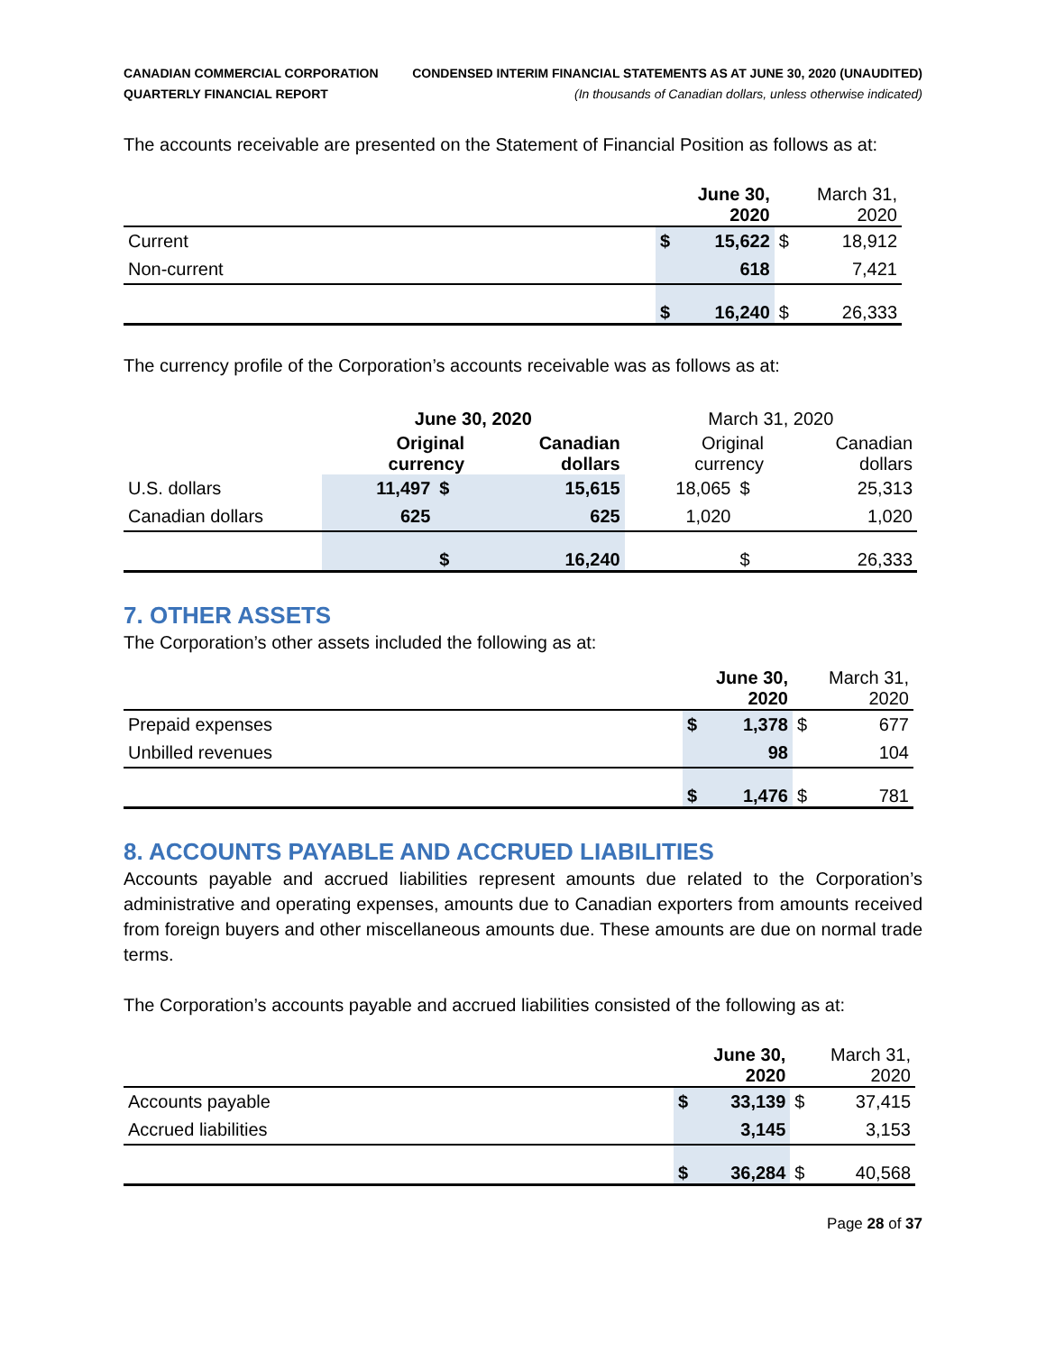CANADIAN COMMERCIAL CORPORATION
QUARTERLY FINANCIAL REPORT
CONDENSED INTERIM FINANCIAL STATEMENTS AS AT JUNE 30, 2020 (UNAUDITED)
(In thousands of Canadian dollars, unless otherwise indicated)
The accounts receivable are presented on the Statement of Financial Position as follows as at:
| | June 30, 2020 | | March 31, 2020 | |
| --- | --- | --- | --- | --- |
| Current | $ | 15,622 | $ | 18,912 |
| Non-current | | 618 | | 7,421 |
| | $ | 16,240 | $ | 26,333 |
The currency profile of the Corporation’s accounts receivable was as follows as at:
| | June 30, 2020 | | | March 31, 2020 | | |
| --- | --- | --- | --- | --- | --- | --- |
| | Original currency | | Canadian dollars | Original currency | | Canadian dollars |
| U.S. dollars | 11,497 | $ | 15,615 | 18,065 | $ | 25,313 |
| Canadian dollars | 625 | | 625 | 1,020 | | 1,020 |
| | | $ | 16,240 | | $ | 26,333 |
7. OTHER ASSETS
The Corporation’s other assets included the following as at:
| | June 30, 2020 | | March 31, 2020 | |
| --- | --- | --- | --- | --- |
| Prepaid expenses | $ | 1,378 | $ | 677 |
| Unbilled revenues | | 98 | | 104 |
| | $ | 1,476 | $ | 781 |
8. ACCOUNTS PAYABLE AND ACCRUED LIABILITIES
Accounts payable and accrued liabilities represent amounts due related to the Corporation’s administrative and operating expenses, amounts due to Canadian exporters from amounts received from foreign buyers and other miscellaneous amounts due. These amounts are due on normal trade terms.
The Corporation’s accounts payable and accrued liabilities consisted of the following as at:
| | June 30, 2020 | | March 31, 2020 | |
| --- | --- | --- | --- | --- |
| Accounts payable | $ | 33,139 | $ | 37,415 |
| Accrued liabilities | | 3,145 | | 3,153 |
| | $ | 36,284 | $ | 40,568 |
Page 28 of 37